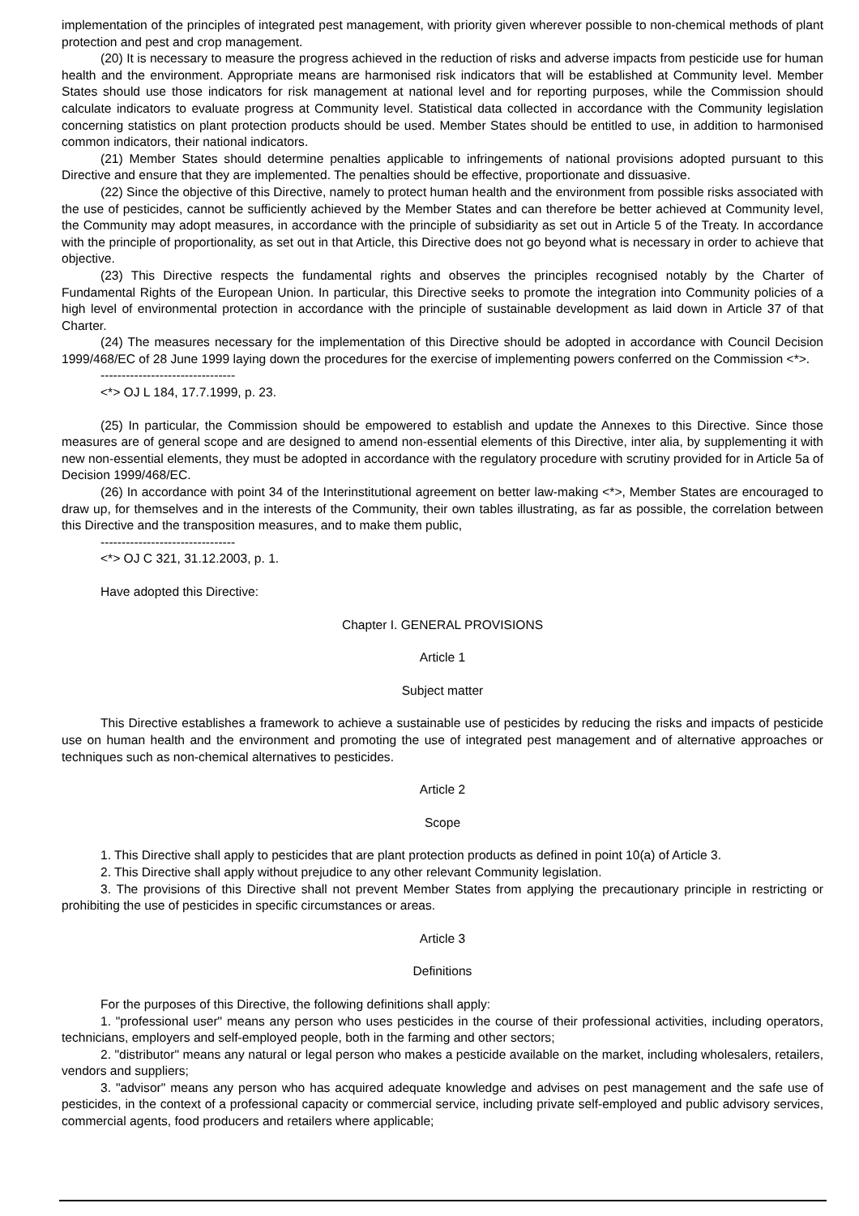implementation of the principles of integrated pest management, with priority given wherever possible to non-chemical methods of plant protection and pest and crop management.
(20) It is necessary to measure the progress achieved in the reduction of risks and adverse impacts from pesticide use for human health and the environment. Appropriate means are harmonised risk indicators that will be established at Community level. Member States should use those indicators for risk management at national level and for reporting purposes, while the Commission should calculate indicators to evaluate progress at Community level. Statistical data collected in accordance with the Community legislation concerning statistics on plant protection products should be used. Member States should be entitled to use, in addition to harmonised common indicators, their national indicators.
(21) Member States should determine penalties applicable to infringements of national provisions adopted pursuant to this Directive and ensure that they are implemented. The penalties should be effective, proportionate and dissuasive.
(22) Since the objective of this Directive, namely to protect human health and the environment from possible risks associated with the use of pesticides, cannot be sufficiently achieved by the Member States and can therefore be better achieved at Community level, the Community may adopt measures, in accordance with the principle of subsidiarity as set out in Article 5 of the Treaty. In accordance with the principle of proportionality, as set out in that Article, this Directive does not go beyond what is necessary in order to achieve that objective.
(23) This Directive respects the fundamental rights and observes the principles recognised notably by the Charter of Fundamental Rights of the European Union. In particular, this Directive seeks to promote the integration into Community policies of a high level of environmental protection in accordance with the principle of sustainable development as laid down in Article 37 of that Charter.
(24) The measures necessary for the implementation of this Directive should be adopted in accordance with Council Decision 1999/468/EC of 28 June 1999 laying down the procedures for the exercise of implementing powers conferred on the Commission <*>.
--------------------------------
<*> OJ L 184, 17.7.1999, p. 23.
(25) In particular, the Commission should be empowered to establish and update the Annexes to this Directive. Since those measures are of general scope and are designed to amend non-essential elements of this Directive, inter alia, by supplementing it with new non-essential elements, they must be adopted in accordance with the regulatory procedure with scrutiny provided for in Article 5a of Decision 1999/468/EC.
(26) In accordance with point 34 of the Interinstitutional agreement on better law-making <*>, Member States are encouraged to draw up, for themselves and in the interests of the Community, their own tables illustrating, as far as possible, the correlation between this Directive and the transposition measures, and to make them public,
--------------------------------
<*> OJ C 321, 31.12.2003, p. 1.
Have adopted this Directive:
Chapter I. GENERAL PROVISIONS
Article 1
Subject matter
This Directive establishes a framework to achieve a sustainable use of pesticides by reducing the risks and impacts of pesticide use on human health and the environment and promoting the use of integrated pest management and of alternative approaches or techniques such as non-chemical alternatives to pesticides.
Article 2
Scope
1. This Directive shall apply to pesticides that are plant protection products as defined in point 10(a) of Article 3.
2. This Directive shall apply without prejudice to any other relevant Community legislation.
3. The provisions of this Directive shall not prevent Member States from applying the precautionary principle in restricting or prohibiting the use of pesticides in specific circumstances or areas.
Article 3
Definitions
For the purposes of this Directive, the following definitions shall apply:
1. "professional user" means any person who uses pesticides in the course of their professional activities, including operators, technicians, employers and self-employed people, both in the farming and other sectors;
2. "distributor" means any natural or legal person who makes a pesticide available on the market, including wholesalers, retailers, vendors and suppliers;
3. "advisor" means any person who has acquired adequate knowledge and advises on pest management and the safe use of pesticides, in the context of a professional capacity or commercial service, including private self-employed and public advisory services, commercial agents, food producers and retailers where applicable;